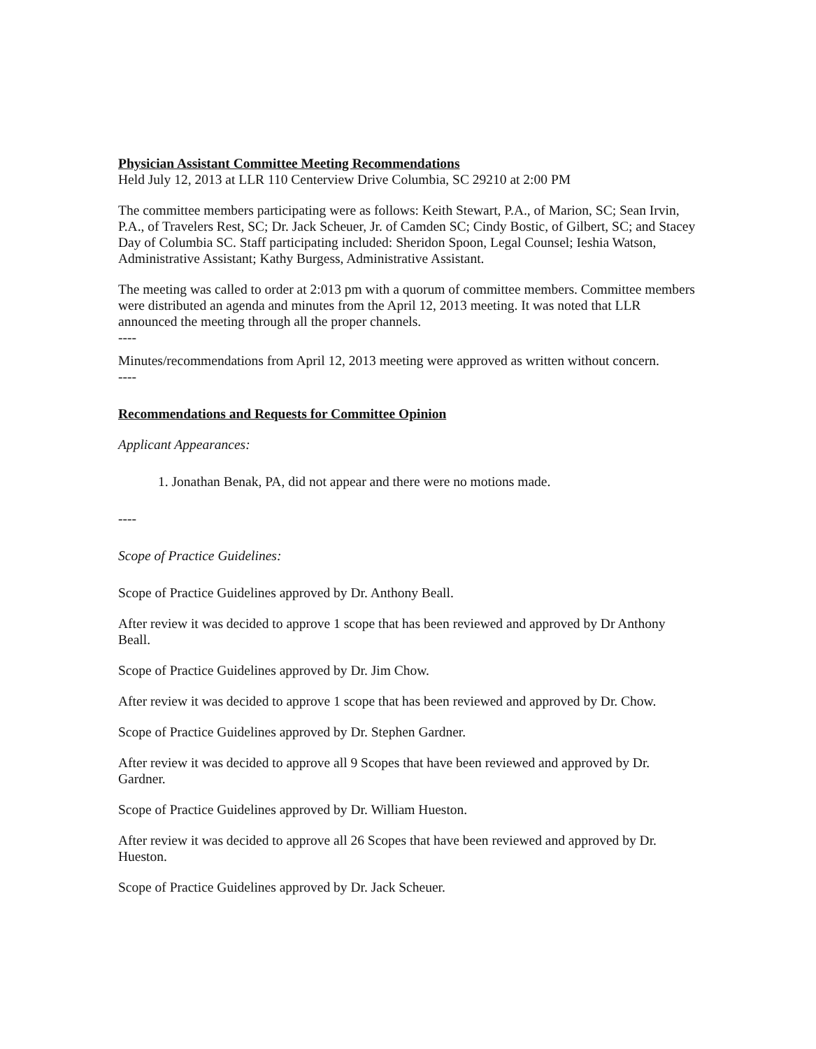Physician Assistant Committee Meeting Recommendations
Held July 12, 2013 at LLR 110 Centerview Drive Columbia, SC 29210 at 2:00 PM
The committee members participating were as follows: Keith Stewart, P.A., of Marion, SC; Sean Irvin, P.A., of Travelers Rest, SC; Dr. Jack Scheuer, Jr. of Camden SC; Cindy Bostic, of Gilbert, SC; and Stacey Day of Columbia SC. Staff participating included: Sheridon Spoon, Legal Counsel; Ieshia Watson, Administrative Assistant; Kathy Burgess, Administrative Assistant.
The meeting was called to order at 2:013 pm with a quorum of committee members. Committee members were distributed an agenda and minutes from the April 12, 2013 meeting. It was noted that LLR announced the meeting through all the proper channels.
----
Minutes/recommendations from April 12, 2013 meeting were approved as written without concern.
----
Recommendations and Requests for Committee Opinion
Applicant Appearances:
1. Jonathan Benak, PA, did not appear and there were no motions made.
----
Scope of Practice Guidelines:
Scope of Practice Guidelines approved by Dr. Anthony Beall.
After review it was decided to approve 1 scope that has been reviewed and approved by Dr Anthony Beall.
Scope of Practice Guidelines approved by Dr. Jim Chow.
After review it was decided to approve 1 scope that has been reviewed and approved by Dr. Chow.
Scope of Practice Guidelines approved by Dr. Stephen Gardner.
After review it was decided to approve all 9 Scopes that have been reviewed and approved by Dr. Gardner.
Scope of Practice Guidelines approved by Dr. William Hueston.
After review it was decided to approve all 26 Scopes that have been reviewed and approved by Dr. Hueston.
Scope of Practice Guidelines approved by Dr. Jack Scheuer.